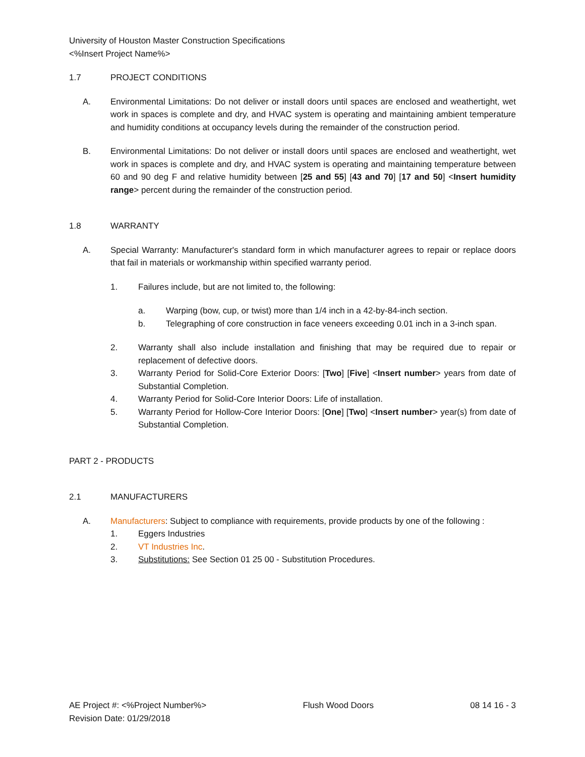University of Houston Master Construction Specifications
<%Insert Project Name%>
1.7 PROJECT CONDITIONS
A. Environmental Limitations: Do not deliver or install doors until spaces are enclosed and weathertight, wet work in spaces is complete and dry, and HVAC system is operating and maintaining ambient temperature and humidity conditions at occupancy levels during the remainder of the construction period.
B. Environmental Limitations: Do not deliver or install doors until spaces are enclosed and weathertight, wet work in spaces is complete and dry, and HVAC system is operating and maintaining temperature between 60 and 90 deg F and relative humidity between [25 and 55] [43 and 70] [17 and 50] <Insert humidity range> percent during the remainder of the construction period.
1.8 WARRANTY
A. Special Warranty: Manufacturer's standard form in which manufacturer agrees to repair or replace doors that fail in materials or workmanship within specified warranty period.
1. Failures include, but are not limited to, the following:
a. Warping (bow, cup, or twist) more than 1/4 inch in a 42-by-84-inch section.
b. Telegraphing of core construction in face veneers exceeding 0.01 inch in a 3-inch span.
2. Warranty shall also include installation and finishing that may be required due to repair or replacement of defective doors.
3. Warranty Period for Solid-Core Exterior Doors: [Two] [Five] <Insert number> years from date of Substantial Completion.
4. Warranty Period for Solid-Core Interior Doors: Life of installation.
5. Warranty Period for Hollow-Core Interior Doors: [One] [Two] <Insert number> year(s) from date of Substantial Completion.
PART 2 - PRODUCTS
2.1 MANUFACTURERS
A. Manufacturers: Subject to compliance with requirements, provide products by one of the following :
1. Eggers Industries
2. VT Industries Inc.
3. Substitutions: See Section 01 25 00 - Substitution Procedures.
AE Project #: <%Project Number%> Flush Wood Doors 08 14 16 - 3
Revision Date: 01/29/2018